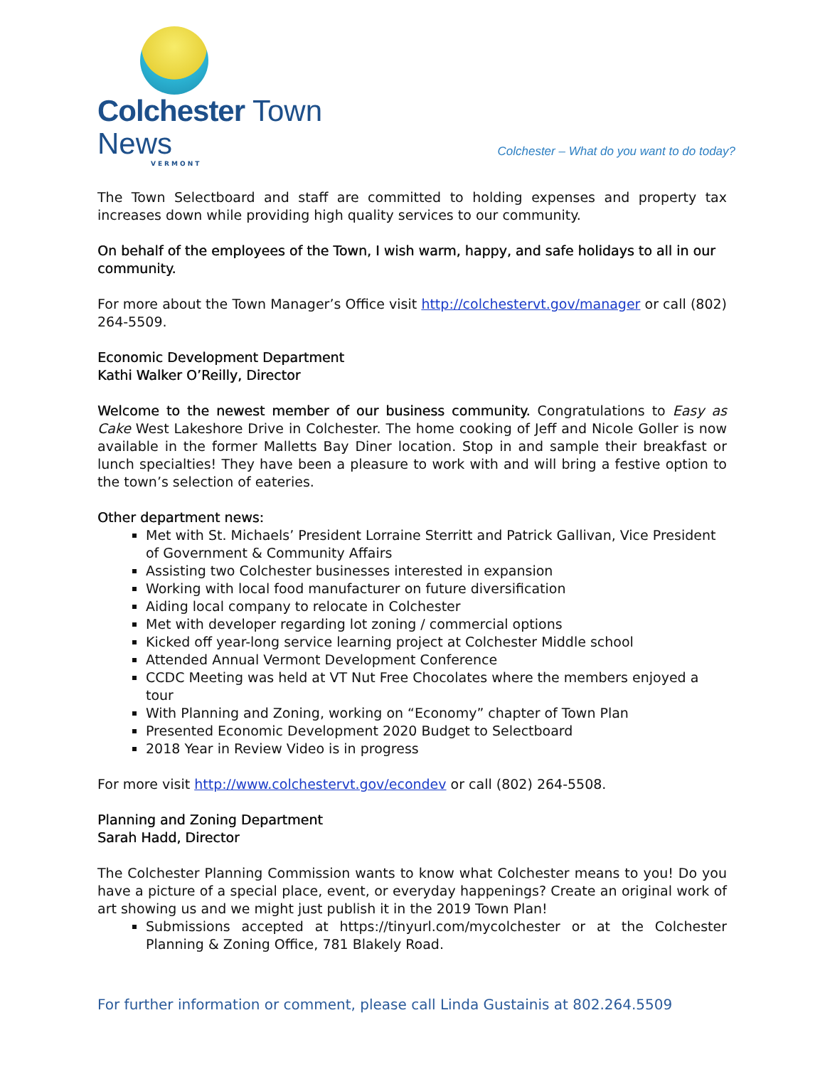Colchester Town News
VERMONT
Colchester – What do you want to do today?
The Town Selectboard and staff are committed to holding expenses and property tax increases down while providing high quality services to our community.
On behalf of the employees of the Town, I wish warm, happy, and safe holidays to all in our community.
For more about the Town Manager’s Office visit http://colchestervt.gov/manager or call (802) 264-5509.
Economic Development Department
Kathi Walker O’Reilly, Director
Welcome to the newest member of our business community. Congratulations to Easy as Cake West Lakeshore Drive in Colchester. The home cooking of Jeff and Nicole Goller is now available in the former Malletts Bay Diner location. Stop in and sample their breakfast or lunch specialties! They have been a pleasure to work with and will bring a festive option to the town’s selection of eateries.
Other department news:
Met with St. Michaels’ President Lorraine Sterritt and Patrick Gallivan, Vice President of Government & Community Affairs
Assisting two Colchester businesses interested in expansion
Working with local food manufacturer on future diversification
Aiding local company to relocate in Colchester
Met with developer regarding lot zoning / commercial options
Kicked off year-long service learning project at Colchester Middle school
Attended Annual Vermont Development Conference
CCDC Meeting was held at VT Nut Free Chocolates where the members enjoyed a tour
With Planning and Zoning, working on “Economy” chapter of Town Plan
Presented Economic Development 2020 Budget to Selectboard
2018 Year in Review Video is in progress
For more visit http://www.colchestervt.gov/econdev or call (802) 264-5508.
Planning and Zoning Department
Sarah Hadd, Director
The Colchester Planning Commission wants to know what Colchester means to you! Do you have a picture of a special place, event, or everyday happenings? Create an original work of art showing us and we might just publish it in the 2019 Town Plan!
Submissions accepted at https://tinyurl.com/mycolchester or at the Colchester Planning & Zoning Office, 781 Blakely Road.
For further information or comment, please call Linda Gustainis at 802.264.5509